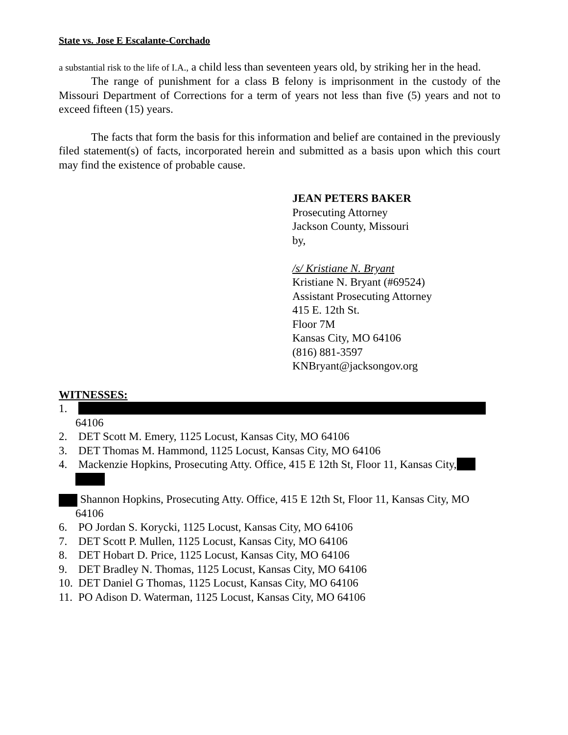State vs. Jose E Escalante-Corchado
a substantial risk to the life of I.A., a child less than seventeen years old, by striking her in the head.
The range of punishment for a class B felony is imprisonment in the custody of the Missouri Department of Corrections for a term of years not less than five (5) years and not to exceed fifteen (15) years.
The facts that form the basis for this information and belief are contained in the previously filed statement(s) of facts, incorporated herein and submitted as a basis upon which this court may find the existence of probable cause.
JEAN PETERS BAKER
Prosecuting Attorney
Jackson County, Missouri
by,
/s/ Kristiane N. Bryant
Kristiane N. Bryant (#69524)
Assistant Prosecuting Attorney
415 E. 12th St.
Floor 7M
Kansas City, MO 64106
(816) 881-3597
KNBryant@jacksongov.org
WITNESSES:
1.
64106
2. DET Scott M. Emery, 1125 Locust, Kansas City, MO 64106
3. DET Thomas M. Hammond, 1125 Locust, Kansas City, MO 64106
4. Mackenzie Hopkins, Prosecuting Atty. Office, 415 E 12th St, Floor 11, Kansas City,
Shannon Hopkins, Prosecuting Atty. Office, 415 E 12th St, Floor 11, Kansas City, MO
64106
6. PO Jordan S. Korycki, 1125 Locust, Kansas City, MO 64106
7. DET Scott P. Mullen, 1125 Locust, Kansas City, MO 64106
8. DET Hobart D. Price, 1125 Locust, Kansas City, MO 64106
9. DET Bradley N. Thomas, 1125 Locust, Kansas City, MO 64106
10. DET Daniel G Thomas, 1125 Locust, Kansas City, MO 64106
11. PO Adison D. Waterman, 1125 Locust, Kansas City, MO 64106